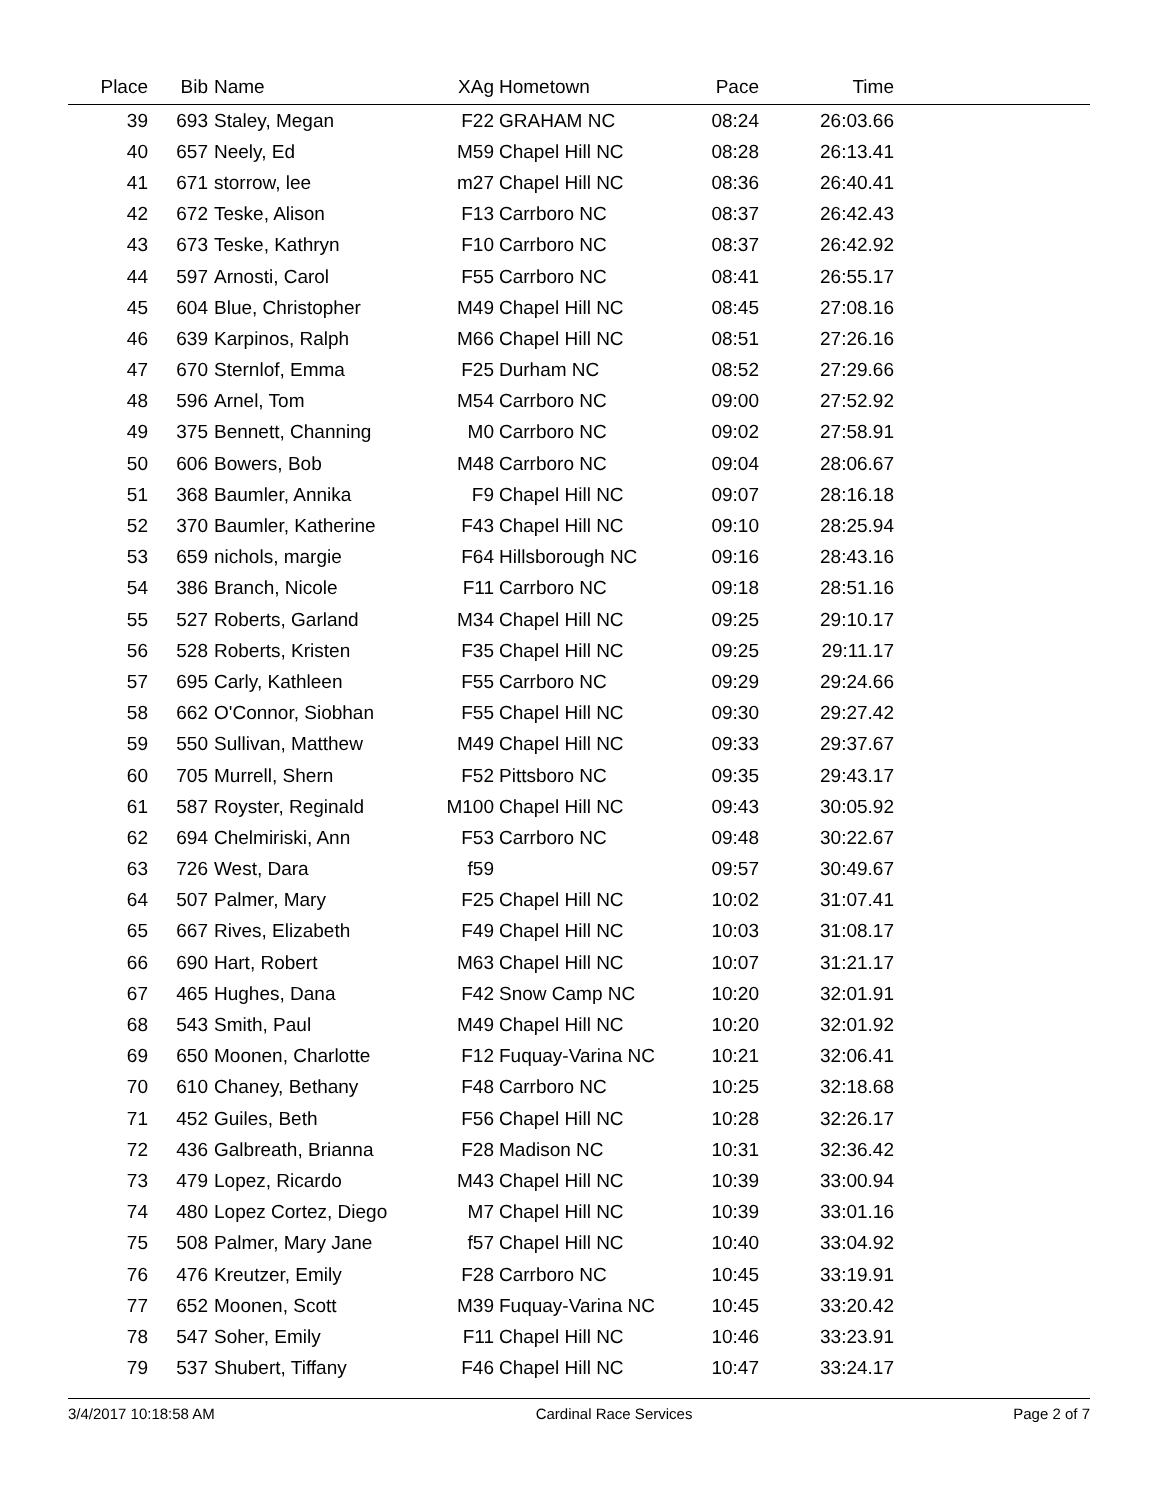| Place | Bib | Name | XAg | Hometown | Pace | Time | |
| --- | --- | --- | --- | --- | --- | --- | --- |
| 39 | 693 | Staley, Megan | F22 | GRAHAM NC | 08:24 | 26:03.66 | |
| 40 | 657 | Neely, Ed | M59 | Chapel Hill NC | 08:28 | 26:13.41 | |
| 41 | 671 | storrow, lee | m27 | Chapel Hill NC | 08:36 | 26:40.41 | |
| 42 | 672 | Teske, Alison | F13 | Carrboro NC | 08:37 | 26:42.43 | |
| 43 | 673 | Teske, Kathryn | F10 | Carrboro NC | 08:37 | 26:42.92 | |
| 44 | 597 | Arnosti, Carol | F55 | Carrboro NC | 08:41 | 26:55.17 | |
| 45 | 604 | Blue, Christopher | M49 | Chapel Hill NC | 08:45 | 27:08.16 | |
| 46 | 639 | Karpinos, Ralph | M66 | Chapel Hill NC | 08:51 | 27:26.16 | |
| 47 | 670 | Sternlof, Emma | F25 | Durham NC | 08:52 | 27:29.66 | |
| 48 | 596 | Arnel, Tom | M54 | Carrboro NC | 09:00 | 27:52.92 | |
| 49 | 375 | Bennett, Channing | M0 | Carrboro NC | 09:02 | 27:58.91 | |
| 50 | 606 | Bowers, Bob | M48 | Carrboro NC | 09:04 | 28:06.67 | |
| 51 | 368 | Baumler, Annika | F9 | Chapel Hill NC | 09:07 | 28:16.18 | |
| 52 | 370 | Baumler, Katherine | F43 | Chapel Hill NC | 09:10 | 28:25.94 | |
| 53 | 659 | nichols, margie | F64 | Hillsborough NC | 09:16 | 28:43.16 | |
| 54 | 386 | Branch, Nicole | F11 | Carrboro NC | 09:18 | 28:51.16 | |
| 55 | 527 | Roberts, Garland | M34 | Chapel Hill NC | 09:25 | 29:10.17 | |
| 56 | 528 | Roberts, Kristen | F35 | Chapel Hill NC | 09:25 | 29:11.17 | |
| 57 | 695 | Carly, Kathleen | F55 | Carrboro NC | 09:29 | 29:24.66 | |
| 58 | 662 | O'Connor, Siobhan | F55 | Chapel Hill NC | 09:30 | 29:27.42 | |
| 59 | 550 | Sullivan, Matthew | M49 | Chapel Hill NC | 09:33 | 29:37.67 | |
| 60 | 705 | Murrell, Shern | F52 | Pittsboro NC | 09:35 | 29:43.17 | |
| 61 | 587 | Royster, Reginald | M100 | Chapel Hill NC | 09:43 | 30:05.92 | |
| 62 | 694 | Chelmiriski, Ann | F53 | Carrboro NC | 09:48 | 30:22.67 | |
| 63 | 726 | West, Dara | f59 | | 09:57 | 30:49.67 | |
| 64 | 507 | Palmer, Mary | F25 | Chapel Hill NC | 10:02 | 31:07.41 | |
| 65 | 667 | Rives, Elizabeth | F49 | Chapel Hill NC | 10:03 | 31:08.17 | |
| 66 | 690 | Hart, Robert | M63 | Chapel Hill NC | 10:07 | 31:21.17 | |
| 67 | 465 | Hughes, Dana | F42 | Snow Camp NC | 10:20 | 32:01.91 | |
| 68 | 543 | Smith, Paul | M49 | Chapel Hill NC | 10:20 | 32:01.92 | |
| 69 | 650 | Moonen, Charlotte | F12 | Fuquay-Varina NC | 10:21 | 32:06.41 | |
| 70 | 610 | Chaney, Bethany | F48 | Carrboro NC | 10:25 | 32:18.68 | |
| 71 | 452 | Guiles, Beth | F56 | Chapel Hill NC | 10:28 | 32:26.17 | |
| 72 | 436 | Galbreath, Brianna | F28 | Madison NC | 10:31 | 32:36.42 | |
| 73 | 479 | Lopez, Ricardo | M43 | Chapel Hill NC | 10:39 | 33:00.94 | |
| 74 | 480 | Lopez Cortez, Diego | M7 | Chapel Hill NC | 10:39 | 33:01.16 | |
| 75 | 508 | Palmer, Mary Jane | f57 | Chapel Hill NC | 10:40 | 33:04.92 | |
| 76 | 476 | Kreutzer, Emily | F28 | Carrboro NC | 10:45 | 33:19.91 | |
| 77 | 652 | Moonen, Scott | M39 | Fuquay-Varina NC | 10:45 | 33:20.42 | |
| 78 | 547 | Soher, Emily | F11 | Chapel Hill NC | 10:46 | 33:23.91 | |
| 79 | 537 | Shubert, Tiffany | F46 | Chapel Hill NC | 10:47 | 33:24.17 | |
3/4/2017 10:18:58 AM Cardinal Race Services Page 2 of 7